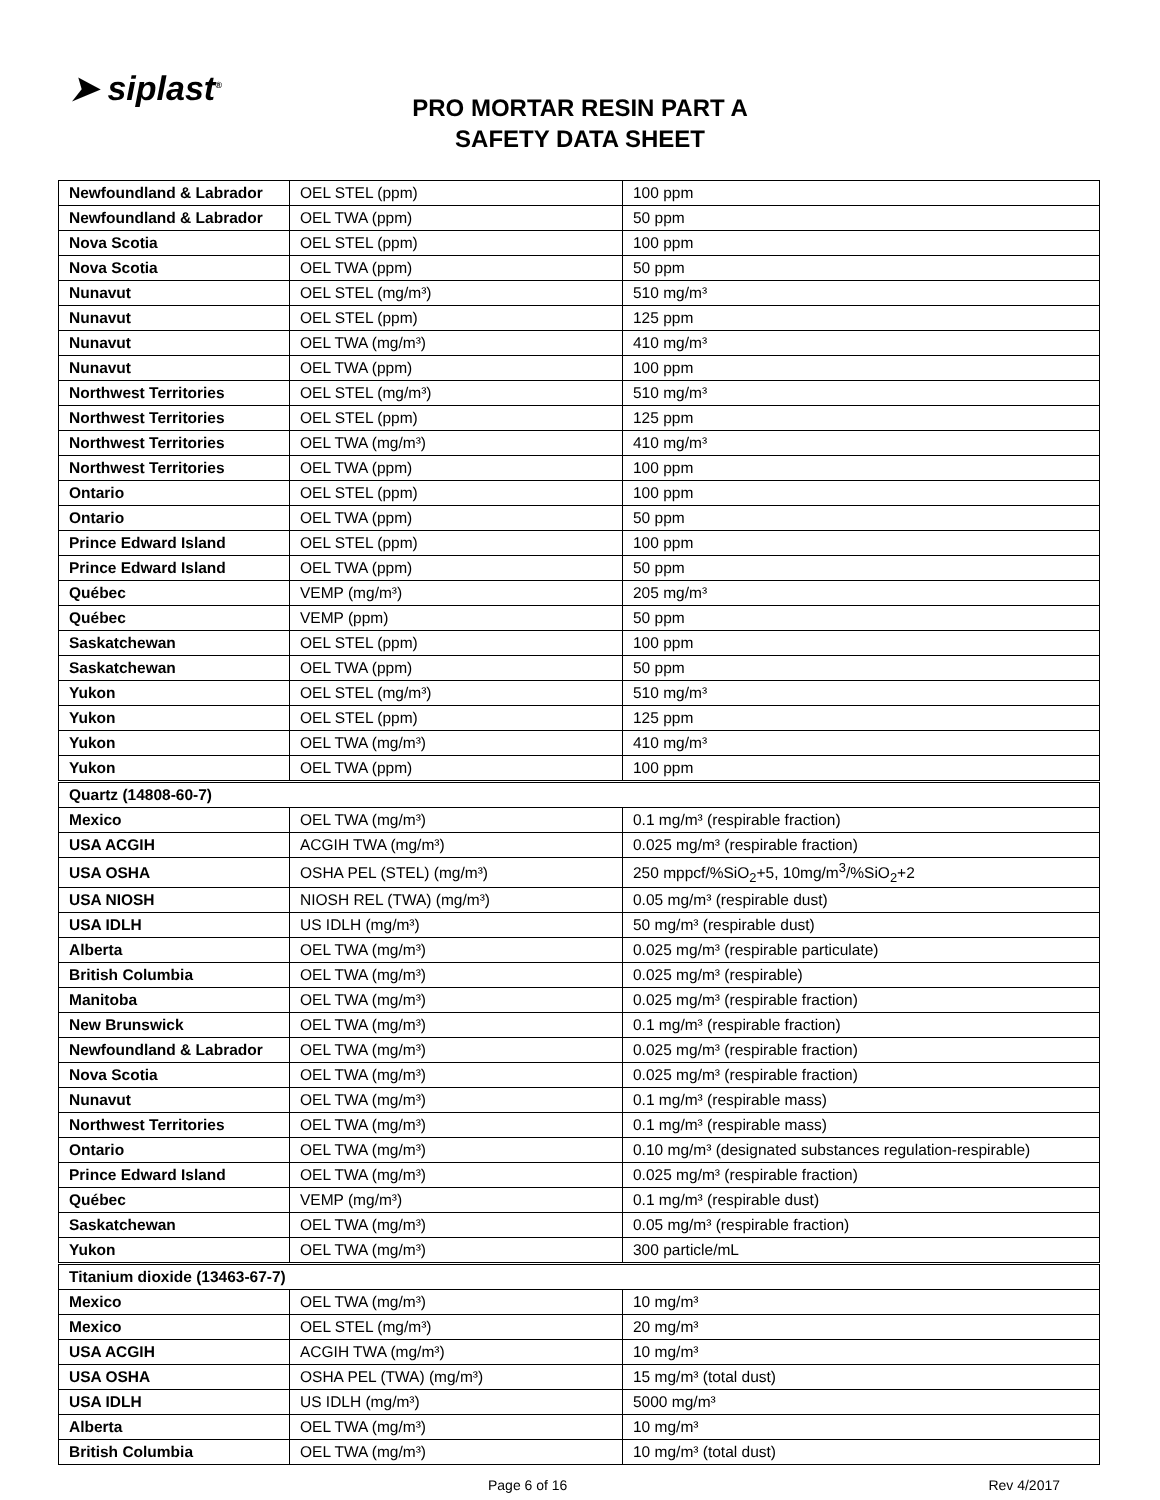➤ siplast<sup>®</sup>
PRO MORTAR RESIN PART A
SAFETY DATA SHEET
| Newfoundland & Labrador | OEL STEL (ppm) | 100 ppm |
| Newfoundland & Labrador | OEL TWA (ppm) | 50 ppm |
| Nova Scotia | OEL STEL (ppm) | 100 ppm |
| Nova Scotia | OEL TWA (ppm) | 50 ppm |
| Nunavut | OEL STEL (mg/m³) | 510 mg/m³ |
| Nunavut | OEL STEL (ppm) | 125 ppm |
| Nunavut | OEL TWA (mg/m³) | 410 mg/m³ |
| Nunavut | OEL TWA (ppm) | 100 ppm |
| Northwest Territories | OEL STEL (mg/m³) | 510 mg/m³ |
| Northwest Territories | OEL STEL (ppm) | 125 ppm |
| Northwest Territories | OEL TWA (mg/m³) | 410 mg/m³ |
| Northwest Territories | OEL TWA (ppm) | 100 ppm |
| Ontario | OEL STEL (ppm) | 100 ppm |
| Ontario | OEL TWA (ppm) | 50 ppm |
| Prince Edward Island | OEL STEL (ppm) | 100 ppm |
| Prince Edward Island | OEL TWA (ppm) | 50 ppm |
| Québec | VEMP (mg/m³) | 205 mg/m³ |
| Québec | VEMP (ppm) | 50 ppm |
| Saskatchewan | OEL STEL (ppm) | 100 ppm |
| Saskatchewan | OEL TWA (ppm) | 50 ppm |
| Yukon | OEL STEL (mg/m³) | 510 mg/m³ |
| Yukon | OEL STEL (ppm) | 125 ppm |
| Yukon | OEL TWA (mg/m³) | 410 mg/m³ |
| Yukon | OEL TWA (ppm) | 100 ppm |
| Quartz (14808-60-7) | | |
| Mexico | OEL TWA (mg/m³) | 0.1 mg/m³ (respirable fraction) |
| USA ACGIH | ACGIH TWA (mg/m³) | 0.025 mg/m³ (respirable fraction) |
| USA OSHA | OSHA PEL (STEL) (mg/m³) | 250 mppcf/%SiO<sub>2</sub>+5, 10mg/m<sup>3</sup>/%SiO<sub>2</sub>+2 |
| USA NIOSH | NIOSH REL (TWA) (mg/m³) | 0.05 mg/m³ (respirable dust) |
| USA IDLH | US IDLH (mg/m³) | 50 mg/m³ (respirable dust) |
| Alberta | OEL TWA (mg/m³) | 0.025 mg/m³ (respirable particulate) |
| British Columbia | OEL TWA (mg/m³) | 0.025 mg/m³ (respirable) |
| Manitoba | OEL TWA (mg/m³) | 0.025 mg/m³ (respirable fraction) |
| New Brunswick | OEL TWA (mg/m³) | 0.1 mg/m³ (respirable fraction) |
| Newfoundland & Labrador | OEL TWA (mg/m³) | 0.025 mg/m³ (respirable fraction) |
| Nova Scotia | OEL TWA (mg/m³) | 0.025 mg/m³ (respirable fraction) |
| Nunavut | OEL TWA (mg/m³) | 0.1 mg/m³ (respirable mass) |
| Northwest Territories | OEL TWA (mg/m³) | 0.1 mg/m³ (respirable mass) |
| Ontario | OEL TWA (mg/m³) | 0.10 mg/m³ (designated substances regulation-respirable) |
| Prince Edward Island | OEL TWA (mg/m³) | 0.025 mg/m³ (respirable fraction) |
| Québec | VEMP (mg/m³) | 0.1 mg/m³ (respirable dust) |
| Saskatchewan | OEL TWA (mg/m³) | 0.05 mg/m³ (respirable fraction) |
| Yukon | OEL TWA (mg/m³) | 300 particle/mL |
| Titanium dioxide (13463-67-7) | | |
| Mexico | OEL TWA (mg/m³) | 10 mg/m³ |
| Mexico | OEL STEL (mg/m³) | 20 mg/m³ |
| USA ACGIH | ACGIH TWA (mg/m³) | 10 mg/m³ |
| USA OSHA | OSHA PEL (TWA) (mg/m³) | 15 mg/m³ (total dust) |
| USA IDLH | US IDLH (mg/m³) | 5000 mg/m³ |
| Alberta | OEL TWA (mg/m³) | 10 mg/m³ |
| British Columbia | OEL TWA (mg/m³) | 10 mg/m³ (total dust) |
Page 6 of 16 Rev 4/2017